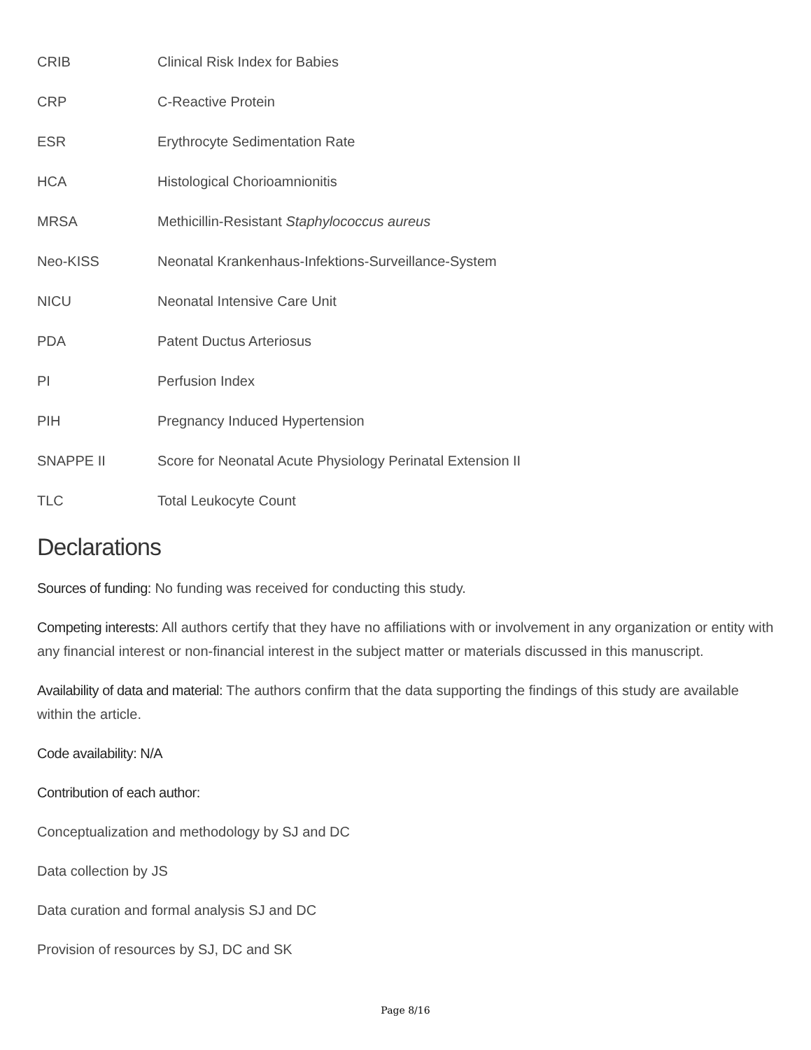CRIB Clinical Risk Index for Babies
CRP C-Reactive Protein
ESR Erythrocyte Sedimentation Rate
HCA Histological Chorioamnionitis
MRSA Methicillin-Resistant Staphylococcus aureus
Neo-KISS Neonatal Krankenhaus-Infektions-Surveillance-System
NICU Neonatal Intensive Care Unit
PDA Patent Ductus Arteriosus
PI Perfusion Index
PIH Pregnancy Induced Hypertension
SNAPPE II Score for Neonatal Acute Physiology Perinatal Extension II
TLC Total Leukocyte Count
Declarations
Sources of funding: No funding was received for conducting this study.
Competing interests: All authors certify that they have no affiliations with or involvement in any organization or entity with any financial interest or non-financial interest in the subject matter or materials discussed in this manuscript.
Availability of data and material: The authors confirm that the data supporting the findings of this study are available within the article.
Code availability: N/A
Contribution of each author:
Conceptualization and methodology by SJ and DC
Data collection by JS
Data curation and formal analysis SJ and DC
Provision of resources by SJ, DC and SK
Page 8/16